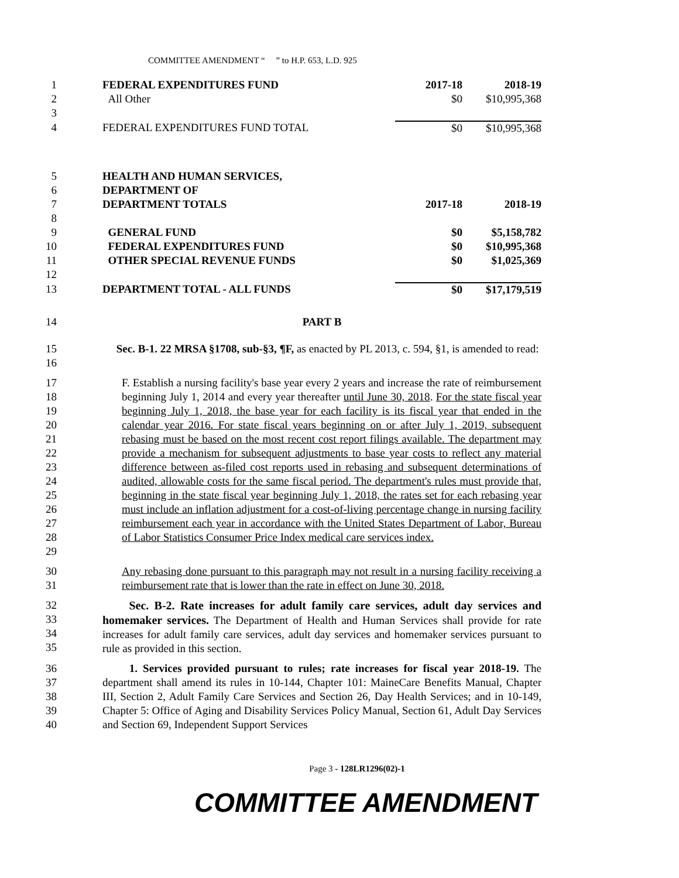COMMITTEE AMENDMENT “ ” to H.P. 653, L.D. 925
| 1 | FEDERAL EXPENDITURES FUND | 2017-18 | 2018-19 |
| 2 | All Other | $0 | $10,995,368 |
| 3 | | | |
| 4 | FEDERAL EXPENDITURES FUND TOTAL | $0 | $10,995,368 |
| 5 | HEALTH AND HUMAN SERVICES, | | |
| 6 | DEPARTMENT OF | | |
| 7 | DEPARTMENT TOTALS | 2017-18 | 2018-19 |
| 8 | | | |
| 9 | GENERAL FUND | $0 | $5,158,782 |
| 10 | FEDERAL EXPENDITURES FUND | $0 | $10,995,368 |
| 11 | OTHER SPECIAL REVENUE FUNDS | $0 | $1,025,369 |
| 12 | | | |
| 13 | DEPARTMENT TOTAL - ALL FUNDS | $0 | $17,179,519 |
14 PART B
15
16
Sec. B-1. 22 MRSA §1708, sub-§3, ¶F, as enacted by PL 2013, c. 594, §1, is amended to read:
17
18
19
20
21
22
23
24
25
26
27
28
29
F. Establish a nursing facility's base year every 2 years and increase the rate of reimbursement beginning July 1, 2014 and every year thereafter until June 30, 2018. For the state fiscal year beginning July 1, 2018, the base year for each facility is its fiscal year that ended in the calendar year 2016. For state fiscal years beginning on or after July 1, 2019, subsequent rebasing must be based on the most recent cost report filings available. The department may provide a mechanism for subsequent adjustments to base year costs to reflect any material difference between as-filed cost reports used in rebasing and subsequent determinations of audited, allowable costs for the same fiscal period. The department's rules must provide that, beginning in the state fiscal year beginning July 1, 2018, the rates set for each rebasing year must include an inflation adjustment for a cost-of-living percentage change in nursing facility reimbursement each year in accordance with the United States Department of Labor, Bureau of Labor Statistics Consumer Price Index medical care services index.
30
31
Any rebasing done pursuant to this paragraph may not result in a nursing facility receiving a reimbursement rate that is lower than the rate in effect on June 30, 2018.
32
33
34
35
Sec. B-2. Rate increases for adult family care services, adult day services and homemaker services. The Department of Health and Human Services shall provide for rate increases for adult family care services, adult day services and homemaker services pursuant to rule as provided in this section.
36
37
38
39
40
1. Services provided pursuant to rules; rate increases for fiscal year 2018-19. The department shall amend its rules in 10-144, Chapter 101: MaineCare Benefits Manual, Chapter III, Section 2, Adult Family Care Services and Section 26, Day Health Services; and in 10-149, Chapter 5: Office of Aging and Disability Services Policy Manual, Section 61, Adult Day Services and Section 69, Independent Support Services
Page 3 - 128LR1296(02)-1
COMMITTEE AMENDMENT